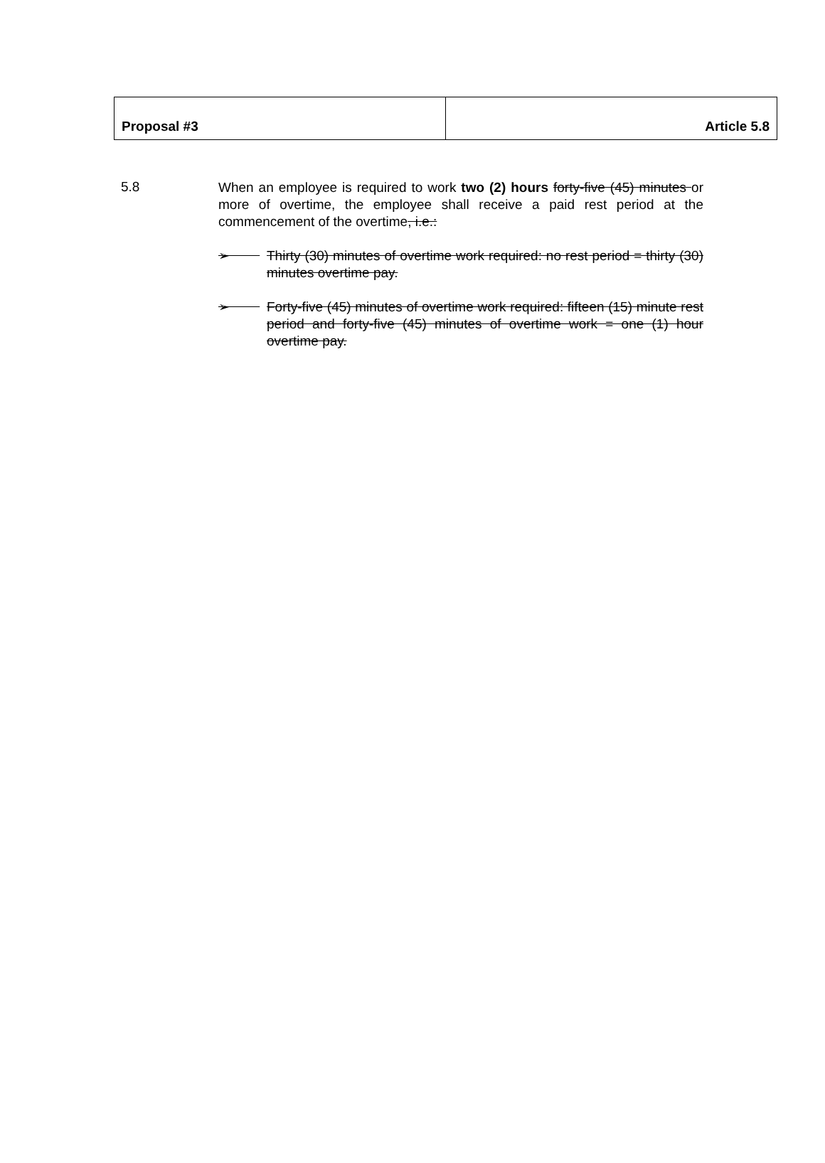| Proposal #3 | Article 5.8 |
5.8
When an employee is required to work two (2) hours forty-five (45) minutes or more of overtime, the employee shall receive a paid rest period at the commencement of the overtime, i.e.:
➢ Thirty (30) minutes of overtime work required: no rest period = thirty (30) minutes overtime pay.
➢ Forty-five (45) minutes of overtime work required: fifteen (15) minute rest period and forty-five (45) minutes of overtime work = one (1) hour overtime pay.